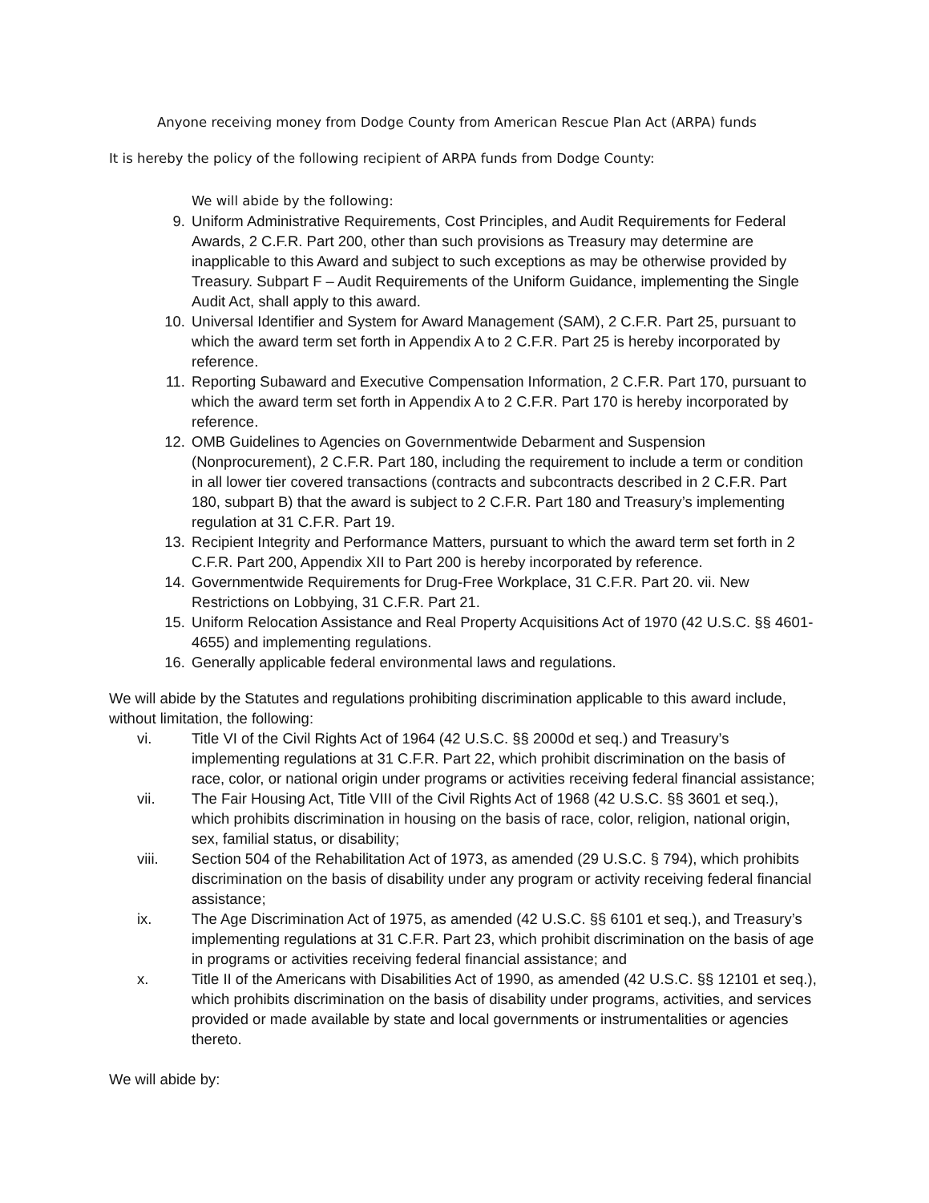Anyone receiving money from Dodge County from American Rescue Plan Act (ARPA) funds
It is hereby the policy of the following recipient of ARPA funds from Dodge County:
We will abide by the following:
9. Uniform Administrative Requirements, Cost Principles, and Audit Requirements for Federal Awards, 2 C.F.R. Part 200, other than such provisions as Treasury may determine are inapplicable to this Award and subject to such exceptions as may be otherwise provided by Treasury. Subpart F – Audit Requirements of the Uniform Guidance, implementing the Single Audit Act, shall apply to this award.
10. Universal Identifier and System for Award Management (SAM), 2 C.F.R. Part 25, pursuant to which the award term set forth in Appendix A to 2 C.F.R. Part 25 is hereby incorporated by reference.
11. Reporting Subaward and Executive Compensation Information, 2 C.F.R. Part 170, pursuant to which the award term set forth in Appendix A to 2 C.F.R. Part 170 is hereby incorporated by reference.
12. OMB Guidelines to Agencies on Governmentwide Debarment and Suspension (Nonprocurement), 2 C.F.R. Part 180, including the requirement to include a term or condition in all lower tier covered transactions (contracts and subcontracts described in 2 C.F.R. Part 180, subpart B) that the award is subject to 2 C.F.R. Part 180 and Treasury’s implementing regulation at 31 C.F.R. Part 19.
13. Recipient Integrity and Performance Matters, pursuant to which the award term set forth in 2 C.F.R. Part 200, Appendix XII to Part 200 is hereby incorporated by reference.
14. Governmentwide Requirements for Drug-Free Workplace, 31 C.F.R. Part 20. vii. New Restrictions on Lobbying, 31 C.F.R. Part 21.
15. Uniform Relocation Assistance and Real Property Acquisitions Act of 1970 (42 U.S.C. §§ 4601-4655) and implementing regulations.
16. Generally applicable federal environmental laws and regulations.
We will abide by the Statutes and regulations prohibiting discrimination applicable to this award include, without limitation, the following:
vi. Title VI of the Civil Rights Act of 1964 (42 U.S.C. §§ 2000d et seq.) and Treasury’s implementing regulations at 31 C.F.R. Part 22, which prohibit discrimination on the basis of race, color, or national origin under programs or activities receiving federal financial assistance;
vii. The Fair Housing Act, Title VIII of the Civil Rights Act of 1968 (42 U.S.C. §§ 3601 et seq.), which prohibits discrimination in housing on the basis of race, color, religion, national origin, sex, familial status, or disability;
viii. Section 504 of the Rehabilitation Act of 1973, as amended (29 U.S.C. § 794), which prohibits discrimination on the basis of disability under any program or activity receiving federal financial assistance;
ix. The Age Discrimination Act of 1975, as amended (42 U.S.C. §§ 6101 et seq.), and Treasury’s implementing regulations at 31 C.F.R. Part 23, which prohibit discrimination on the basis of age in programs or activities receiving federal financial assistance; and
x. Title II of the Americans with Disabilities Act of 1990, as amended (42 U.S.C. §§ 12101 et seq.), which prohibits discrimination on the basis of disability under programs, activities, and services provided or made available by state and local governments or instrumentalities or agencies thereto.
We will abide by: